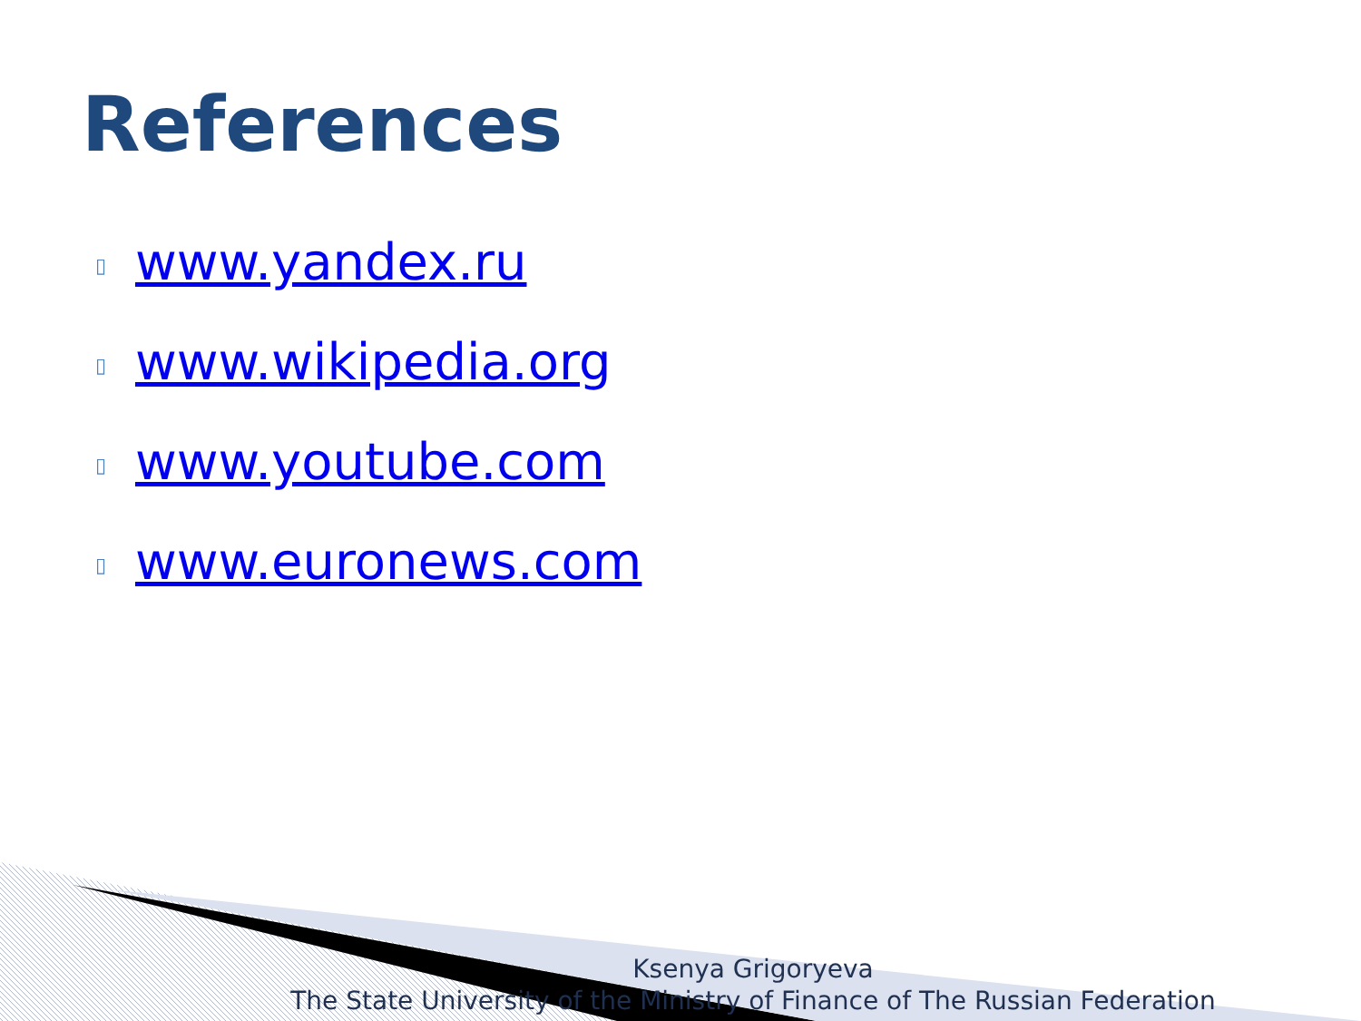References
▯ www.yandex.ru
▯ www.wikipedia.org
▯ www.youtube.com
▯ www.euronews.com
Ksenya Grigoryeva
The State University of the Ministry of Finance of The Russian Federation